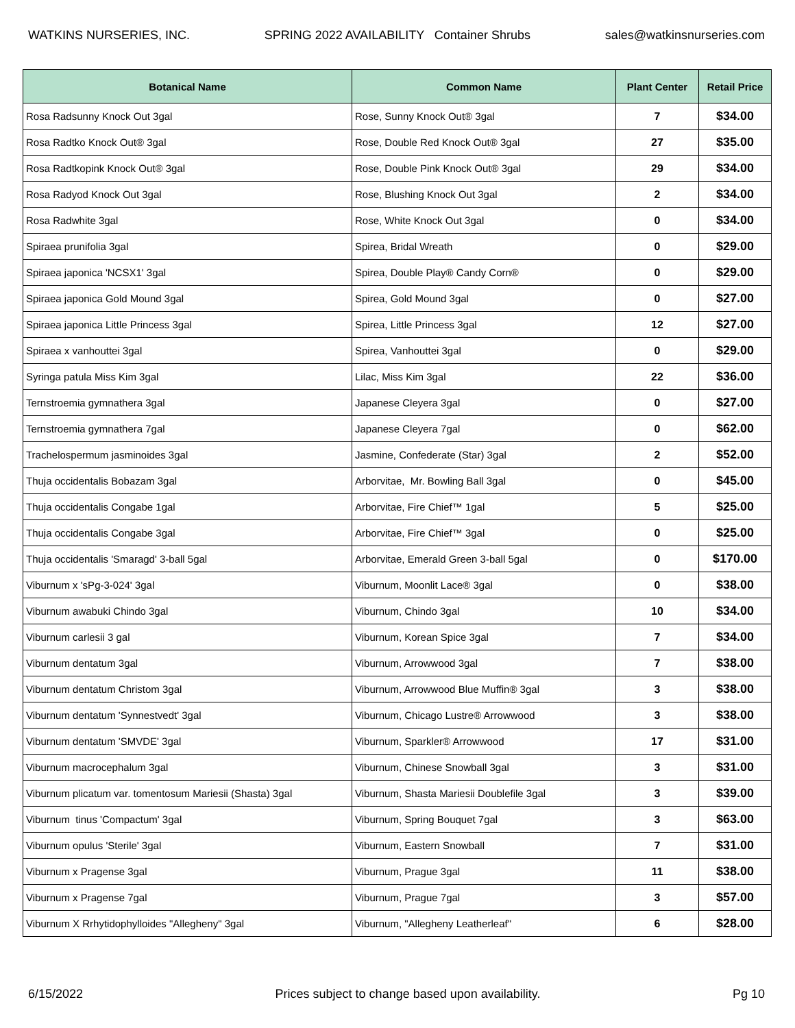WATKINS NURSERIES, INC. SPRING 2022 AVAILABILITY Container Shrubs sales@watkinsnurseries.com
| Botanical Name | Common Name | Plant Center | Retail Price |
| --- | --- | --- | --- |
| Rosa Radsunny Knock Out 3gal | Rose, Sunny Knock Out® 3gal | 7 | $34.00 |
| Rosa Radtko Knock Out® 3gal | Rose, Double Red Knock Out® 3gal | 27 | $35.00 |
| Rosa Radtkopink Knock Out® 3gal | Rose, Double Pink Knock Out® 3gal | 29 | $34.00 |
| Rosa Radyod Knock Out 3gal | Rose, Blushing Knock Out 3gal | 2 | $34.00 |
| Rosa Radwhite 3gal | Rose, White Knock Out 3gal | 0 | $34.00 |
| Spiraea prunifolia 3gal | Spirea, Bridal Wreath | 0 | $29.00 |
| Spiraea japonica 'NCSX1' 3gal | Spirea, Double Play® Candy Corn® | 0 | $29.00 |
| Spiraea japonica Gold Mound 3gal | Spirea, Gold Mound 3gal | 0 | $27.00 |
| Spiraea japonica Little Princess 3gal | Spirea, Little Princess 3gal | 12 | $27.00 |
| Spiraea x vanhouttei 3gal | Spirea, Vanhouttei 3gal | 0 | $29.00 |
| Syringa patula Miss Kim 3gal | Lilac, Miss Kim 3gal | 22 | $36.00 |
| Ternstroemia gymnathera 3gal | Japanese Cleyera 3gal | 0 | $27.00 |
| Ternstroemia gymnathera 7gal | Japanese Cleyera 7gal | 0 | $62.00 |
| Trachelospermum jasminoides 3gal | Jasmine, Confederate (Star) 3gal | 2 | $52.00 |
| Thuja occidentalis Bobazam 3gal | Arborvitae, Mr. Bowling Ball 3gal | 0 | $45.00 |
| Thuja occidentalis Congabe 1gal | Arborvitae, Fire Chief™ 1gal | 5 | $25.00 |
| Thuja occidentalis Congabe 3gal | Arborvitae, Fire Chief™ 3gal | 0 | $25.00 |
| Thuja occidentalis 'Smaragd' 3-ball 5gal | Arborvitae, Emerald Green 3-ball 5gal | 0 | $170.00 |
| Viburnum x 'sPg-3-024' 3gal | Viburnum, Moonlit Lace® 3gal | 0 | $38.00 |
| Viburnum awabuki Chindo 3gal | Viburnum, Chindo 3gal | 10 | $34.00 |
| Viburnum carlesii 3 gal | Viburnum, Korean Spice 3gal | 7 | $34.00 |
| Viburnum dentatum 3gal | Viburnum, Arrowwood 3gal | 7 | $38.00 |
| Viburnum dentatum Christom 3gal | Viburnum, Arrowwood Blue Muffin® 3gal | 3 | $38.00 |
| Viburnum dentatum 'Synnestvedt' 3gal | Viburnum, Chicago Lustre® Arrowwood | 3 | $38.00 |
| Viburnum dentatum 'SMVDE' 3gal | Viburnum, Sparkler® Arrowwood | 17 | $31.00 |
| Viburnum macrocephalum 3gal | Viburnum, Chinese Snowball 3gal | 3 | $31.00 |
| Viburnum plicatum var. tomentosum Mariesii (Shasta) 3gal | Viburnum, Shasta Mariesii Doublefile 3gal | 3 | $39.00 |
| Viburnum tinus 'Compactum' 3gal | Viburnum, Spring Bouquet 7gal | 3 | $63.00 |
| Viburnum opulus 'Sterile' 3gal | Viburnum, Eastern Snowball | 7 | $31.00 |
| Viburnum x Pragense 3gal | Viburnum, Prague 3gal | 11 | $38.00 |
| Viburnum x Pragense 7gal | Viburnum, Prague 7gal | 3 | $57.00 |
| Viburnum X Rrhytidophylloides "Allegheny" 3gal | Viburnum, "Allegheny Leatherleaf" | 6 | $28.00 |
6/15/2022 Prices subject to change based upon availability. Pg 10